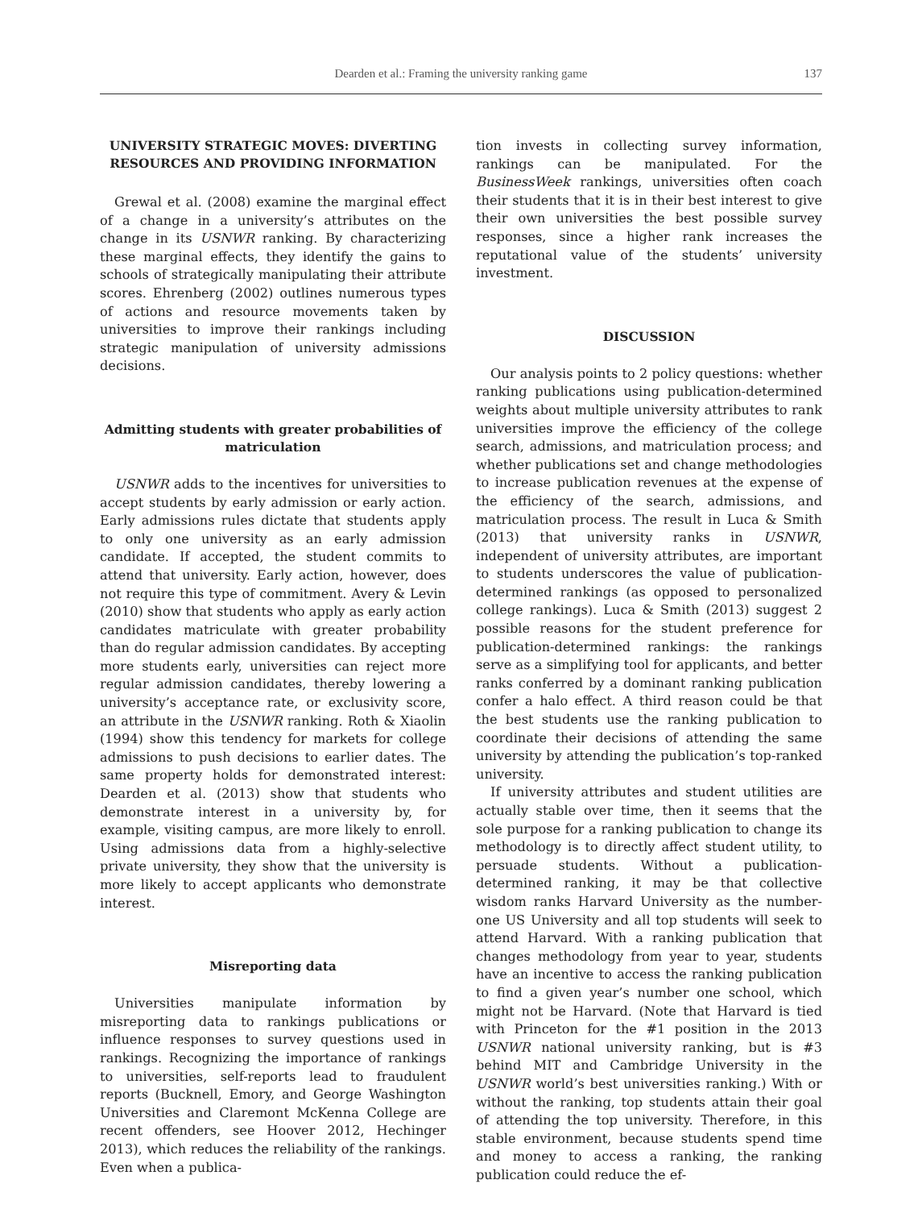Dearden et al.: Framing the university ranking game
137
UNIVERSITY STRATEGIC MOVES: DIVERTING RESOURCES AND PROVIDING INFORMATION
Grewal et al. (2008) examine the marginal effect of a change in a university’s attributes on the change in its USNWR ranking. By characterizing these marginal effects, they identify the gains to schools of strategically manipulating their attribute scores. Ehrenberg (2002) outlines numerous types of actions and resource movements taken by universities to improve their rankings including strategic manipulation of university admissions decisions.
Admitting students with greater probabilities of matriculation
USNWR adds to the incentives for universities to accept students by early admission or early action. Early admissions rules dictate that students apply to only one university as an early admission candidate. If accepted, the student commits to attend that university. Early action, however, does not require this type of commitment. Avery & Levin (2010) show that students who apply as early action candidates matriculate with greater probability than do regular admission candidates. By accepting more students early, universities can reject more regular admission candidates, thereby lowering a university’s acceptance rate, or exclusivity score, an attribute in the USNWR ranking. Roth & Xiaolin (1994) show this tendency for markets for college admissions to push decisions to earlier dates. The same property holds for demonstrated interest: Dearden et al. (2013) show that students who demonstrate interest in a university by, for example, visiting campus, are more likely to enroll. Using admissions data from a highly-selective private university, they show that the university is more likely to accept applicants who demonstrate interest.
Misreporting data
Universities manipulate information by misreporting data to rankings publications or influence responses to survey questions used in rankings. Recognizing the importance of rankings to universities, self-reports lead to fraudulent reports (Bucknell, Emory, and George Washington Universities and Claremont McKenna College are recent offenders, see Hoover 2012, Hechinger 2013), which reduces the reliability of the rankings. Even when a publica-
tion invests in collecting survey information, rankings can be manipulated. For the BusinessWeek rankings, universities often coach their students that it is in their best interest to give their own universities the best possible survey responses, since a higher rank increases the reputational value of the students’ university investment.
DISCUSSION
Our analysis points to 2 policy questions: whether ranking publications using publication-determined weights about multiple university attributes to rank universities improve the efficiency of the college search, admissions, and matriculation process; and whether publications set and change methodologies to increase publication revenues at the expense of the efficiency of the search, admissions, and matriculation process. The result in Luca & Smith (2013) that university ranks in USNWR, independent of university attributes, are important to students underscores the value of publication-determined rankings (as opposed to personalized college rankings). Luca & Smith (2013) suggest 2 possible reasons for the student preference for publication-determined rankings: the rankings serve as a simplifying tool for applicants, and better ranks conferred by a dominant ranking publication confer a halo effect. A third reason could be that the best students use the ranking publication to coordinate their decisions of attending the same university by attending the publication’s top-ranked university.
If university attributes and student utilities are actually stable over time, then it seems that the sole purpose for a ranking publication to change its methodology is to directly affect student utility, to persuade students. Without a publication-determined ranking, it may be that collective wisdom ranks Harvard University as the number-one US University and all top students will seek to attend Harvard. With a ranking publication that changes methodology from year to year, students have an incentive to access the ranking publication to find a given year’s number one school, which might not be Harvard. (Note that Harvard is tied with Princeton for the #1 position in the 2013 USNWR national university ranking, but is #3 behind MIT and Cambridge University in the USNWR world’s best universities ranking.) With or without the ranking, top students attain their goal of attending the top university. Therefore, in this stable environment, because students spend time and money to access a ranking, the ranking publication could reduce the ef-